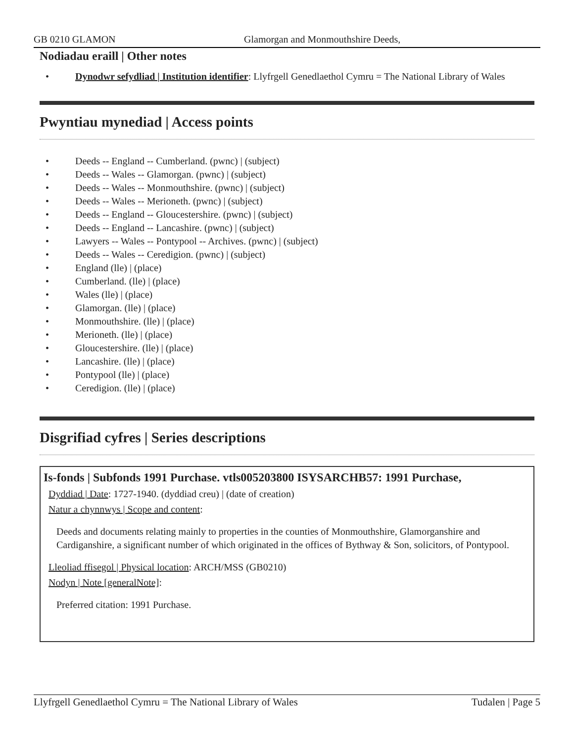GB 0210 GLAMON Glamorgan and Monmouthshire Deeds,
Nodiadau eraill | Other notes
• Dynodwr sefydliad | Institution identifier: Llyfrgell Genedlaethol Cymru = The National Library of Wales
Pwyntiau mynediad | Access points
• Deeds -- England -- Cumberland. (pwnc) | (subject)
• Deeds -- Wales -- Glamorgan. (pwnc) | (subject)
• Deeds -- Wales -- Monmouthshire. (pwnc) | (subject)
• Deeds -- Wales -- Merioneth. (pwnc) | (subject)
• Deeds -- England -- Gloucestershire. (pwnc) | (subject)
• Deeds -- England -- Lancashire. (pwnc) | (subject)
• Lawyers -- Wales -- Pontypool -- Archives. (pwnc) | (subject)
• Deeds -- Wales -- Ceredigion. (pwnc) | (subject)
• England (lle) | (place)
• Cumberland. (lle) | (place)
• Wales (lle) | (place)
• Glamorgan. (lle) | (place)
• Monmouthshire. (lle) | (place)
• Merioneth. (lle) | (place)
• Gloucestershire. (lle) | (place)
• Lancashire. (lle) | (place)
• Pontypool (lle) | (place)
• Ceredigion. (lle) | (place)
Disgrifiad cyfres | Series descriptions
Is-fonds | Subfonds 1991 Purchase. vtls005203800 ISYSARCHB57: 1991 Purchase,
Dyddiad | Date: 1727-1940. (dyddiad creu) | (date of creation)
Natur a chynnwys | Scope and content:
Deeds and documents relating mainly to properties in the counties of Monmouthshire, Glamorganshire and Cardiganshire, a significant number of which originated in the offices of Bythway & Son, solicitors, of Pontypool.
Lleoliad ffisegol | Physical location: ARCH/MSS (GB0210)
Nodyn | Note [generalNote]:
Preferred citation: 1991 Purchase.
Llyfrgell Genedlaethol Cymru = The National Library of Wales Tudalen | Page 5